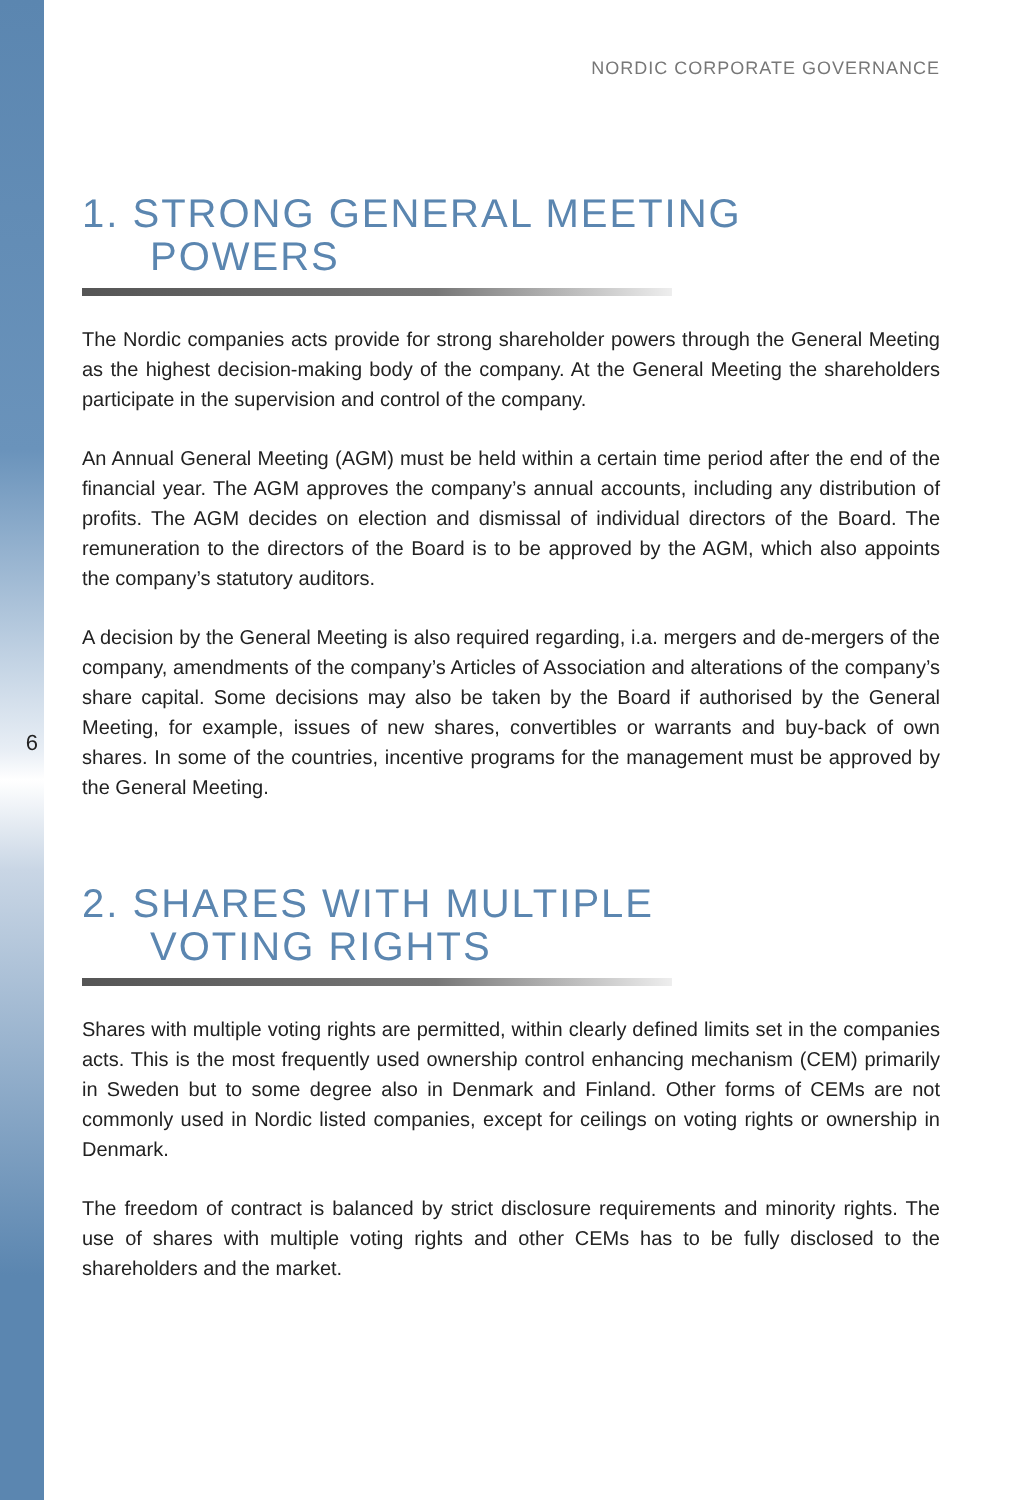NORDIC CORPORATE GOVERNANCE
1. STRONG GENERAL MEETING
POWERS
The Nordic companies acts provide for strong shareholder powers through the General Meeting as the highest decision-making body of the company. At the General Meeting the shareholders participate in the supervision and control of the company.
An Annual General Meeting (AGM) must be held within a certain time period after the end of the financial year. The AGM approves the company’s annual accounts, including any distribution of profits. The AGM decides on election and dismissal of individual directors of the Board. The remuneration to the directors of the Board is to be approved by the AGM, which also appoints the company’s statutory auditors.
A decision by the General Meeting is also required regarding, i.a. mergers and de-mergers of the company, amendments of the company’s Articles of Association and alterations of the company’s share capital. Some decisions may also be taken by the Board if authorised by the General Meeting, for example, issues of new shares, convertibles or warrants and buy-back of own shares. In some of the countries, incentive programs for the management must be approved by the General Meeting.
2. SHARES WITH MULTIPLE
VOTING RIGHTS
Shares with multiple voting rights are permitted, within clearly defined limits set in the companies acts. This is the most frequently used ownership control enhancing mechanism (CEM) primarily in Sweden but to some degree also in Denmark and Finland. Other forms of CEMs are not commonly used in Nordic listed companies, except for ceilings on voting rights or ownership in Denmark.
The freedom of contract is balanced by strict disclosure requirements and minority rights. The use of shares with multiple voting rights and other CEMs has to be fully disclosed to the shareholders and the market.
6